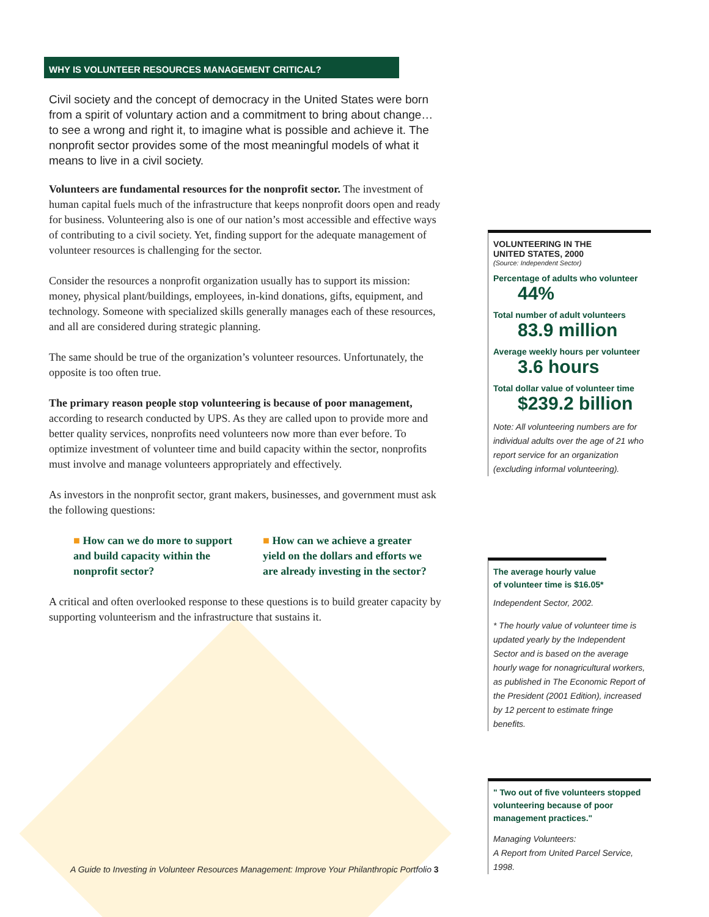WHY IS VOLUNTEER RESOURCES MANAGEMENT CRITICAL?
Civil society and the concept of democracy in the United States were born from a spirit of voluntary action and a commitment to bring about change…to see a wrong and right it, to imagine what is possible and achieve it. The nonprofit sector provides some of the most meaningful models of what it means to live in a civil society.
Volunteers are fundamental resources for the nonprofit sector. The investment of human capital fuels much of the infrastructure that keeps nonprofit doors open and ready for business. Volunteering also is one of our nation’s most accessible and effective ways of contributing to a civil society. Yet, finding support for the adequate management of volunteer resources is challenging for the sector.
Consider the resources a nonprofit organization usually has to support its mission: money, physical plant/buildings, employees, in-kind donations, gifts, equipment, and technology. Someone with specialized skills generally manages each of these resources, and all are considered during strategic planning.
The same should be true of the organization’s volunteer resources. Unfortunately, the opposite is too often true.
The primary reason people stop volunteering is because of poor management, according to research conducted by UPS. As they are called upon to provide more and better quality services, nonprofits need volunteers now more than ever before. To optimize investment of volunteer time and build capacity within the sector, nonprofits must involve and manage volunteers appropriately and effectively.
As investors in the nonprofit sector, grant makers, businesses, and government must ask the following questions:
■ How can we do more to support and build capacity within the nonprofit sector?
■ How can we achieve a greater yield on the dollars and efforts we are already investing in the sector?
A critical and often overlooked response to these questions is to build greater capacity by supporting volunteerism and the infrastructure that sustains it.
VOLUNTEERING IN THE
UNITED STATES, 2000
(Source: Independent Sector)
Percentage of adults who volunteer
44%
Total number of adult volunteers
83.9 million
Average weekly hours per volunteer
3.6 hours
Total dollar value of volunteer time
$239.2 billion
Note: All volunteering numbers are for individual adults over the age of 21 who report service for an organization (excluding informal volunteering).
The average hourly value of volunteer time is $16.05*
Independent Sector, 2002.
* The hourly value of volunteer time is updated yearly by the Independent Sector and is based on the average hourly wage for nonagricultural workers, as published in The Economic Report of the President (2001 Edition), increased by 12 percent to estimate fringe benefits.
" Two out of five volunteers stopped volunteering because of poor management practices."
Managing Volunteers:
A Report from United Parcel Service, 1998.
A Guide to Investing in Volunteer Resources Management: Improve Your Philanthropic Portfolio 3